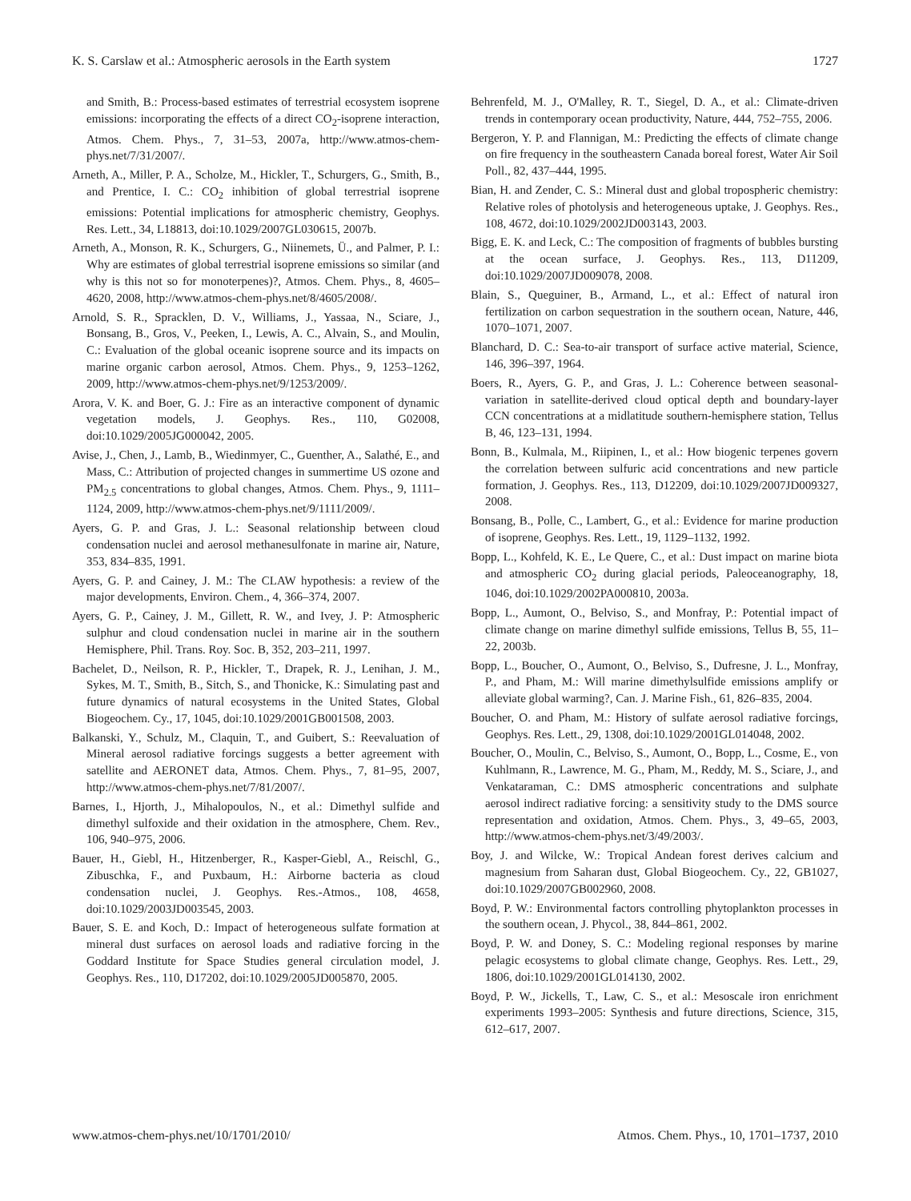K. S. Carslaw et al.: Atmospheric aerosols in the Earth system 1727
and Smith, B.: Process-based estimates of terrestrial ecosystem isoprene emissions: incorporating the effects of a direct CO<sub>2</sub>-isoprene interaction, Atmos. Chem. Phys., 7, 31–53, 2007a, http://www.atmos-chem-phys.net/7/31/2007/.
Arneth, A., Miller, P. A., Scholze, M., Hickler, T., Schurgers, G., Smith, B., and Prentice, I. C.: CO<sub>2</sub> inhibition of global terrestrial isoprene emissions: Potential implications for atmospheric chemistry, Geophys. Res. Lett., 34, L18813, doi:10.1029/2007GL030615, 2007b.
Arneth, A., Monson, R. K., Schurgers, G., Niinemets, Ü., and Palmer, P. I.: Why are estimates of global terrestrial isoprene emissions so similar (and why is this not so for monoterpenes)?, Atmos. Chem. Phys., 8, 4605–4620, 2008, http://www.atmos-chem-phys.net/8/4605/2008/.
Arnold, S. R., Spracklen, D. V., Williams, J., Yassaa, N., Sciare, J., Bonsang, B., Gros, V., Peeken, I., Lewis, A. C., Alvain, S., and Moulin, C.: Evaluation of the global oceanic isoprene source and its impacts on marine organic carbon aerosol, Atmos. Chem. Phys., 9, 1253–1262, 2009, http://www.atmos-chem-phys.net/9/1253/2009/.
Arora, V. K. and Boer, G. J.: Fire as an interactive component of dynamic vegetation models, J. Geophys. Res., 110, G02008, doi:10.1029/2005JG000042, 2005.
Avise, J., Chen, J., Lamb, B., Wiedinmyer, C., Guenther, A., Salathé, E., and Mass, C.: Attribution of projected changes in summertime US ozone and PM<sub>2.5</sub> concentrations to global changes, Atmos. Chem. Phys., 9, 1111–1124, 2009, http://www.atmos-chem-phys.net/9/1111/2009/.
Ayers, G. P. and Gras, J. L.: Seasonal relationship between cloud condensation nuclei and aerosol methanesulfonate in marine air, Nature, 353, 834–835, 1991.
Ayers, G. P. and Cainey, J. M.: The CLAW hypothesis: a review of the major developments, Environ. Chem., 4, 366–374, 2007.
Ayers, G. P., Cainey, J. M., Gillett, R. W., and Ivey, J. P: Atmospheric sulphur and cloud condensation nuclei in marine air in the southern Hemisphere, Phil. Trans. Roy. Soc. B, 352, 203–211, 1997.
Bachelet, D., Neilson, R. P., Hickler, T., Drapek, R. J., Lenihan, J. M., Sykes, M. T., Smith, B., Sitch, S., and Thonicke, K.: Simulating past and future dynamics of natural ecosystems in the United States, Global Biogeochem. Cy., 17, 1045, doi:10.1029/2001GB001508, 2003.
Balkanski, Y., Schulz, M., Claquin, T., and Guibert, S.: Reevaluation of Mineral aerosol radiative forcings suggests a better agreement with satellite and AERONET data, Atmos. Chem. Phys., 7, 81–95, 2007, http://www.atmos-chem-phys.net/7/81/2007/.
Barnes, I., Hjorth, J., Mihalopoulos, N., et al.: Dimethyl sulfide and dimethyl sulfoxide and their oxidation in the atmosphere, Chem. Rev., 106, 940–975, 2006.
Bauer, H., Giebl, H., Hitzenberger, R., Kasper-Giebl, A., Reischl, G., Zibuschka, F., and Puxbaum, H.: Airborne bacteria as cloud condensation nuclei, J. Geophys. Res.-Atmos., 108, 4658, doi:10.1029/2003JD003545, 2003.
Bauer, S. E. and Koch, D.: Impact of heterogeneous sulfate formation at mineral dust surfaces on aerosol loads and radiative forcing in the Goddard Institute for Space Studies general circulation model, J. Geophys. Res., 110, D17202, doi:10.1029/2005JD005870, 2005.
Behrenfeld, M. J., O'Malley, R. T., Siegel, D. A., et al.: Climate-driven trends in contemporary ocean productivity, Nature, 444, 752–755, 2006.
Bergeron, Y. P. and Flannigan, M.: Predicting the effects of climate change on fire frequency in the southeastern Canada boreal forest, Water Air Soil Poll., 82, 437–444, 1995.
Bian, H. and Zender, C. S.: Mineral dust and global tropospheric chemistry: Relative roles of photolysis and heterogeneous uptake, J. Geophys. Res., 108, 4672, doi:10.1029/2002JD003143, 2003.
Bigg, E. K. and Leck, C.: The composition of fragments of bubbles bursting at the ocean surface, J. Geophys. Res., 113, D11209, doi:10.1029/2007JD009078, 2008.
Blain, S., Queguiner, B., Armand, L., et al.: Effect of natural iron fertilization on carbon sequestration in the southern ocean, Nature, 446, 1070–1071, 2007.
Blanchard, D. C.: Sea-to-air transport of surface active material, Science, 146, 396–397, 1964.
Boers, R., Ayers, G. P., and Gras, J. L.: Coherence between seasonal-variation in satellite-derived cloud optical depth and boundary-layer CCN concentrations at a midlatitude southern-hemisphere station, Tellus B, 46, 123–131, 1994.
Bonn, B., Kulmala, M., Riipinen, I., et al.: How biogenic terpenes govern the correlation between sulfuric acid concentrations and new particle formation, J. Geophys. Res., 113, D12209, doi:10.1029/2007JD009327, 2008.
Bonsang, B., Polle, C., Lambert, G., et al.: Evidence for marine production of isoprene, Geophys. Res. Lett., 19, 1129–1132, 1992.
Bopp, L., Kohfeld, K. E., Le Quere, C., et al.: Dust impact on marine biota and atmospheric CO<sub>2</sub> during glacial periods, Paleoceanography, 18, 1046, doi:10.1029/2002PA000810, 2003a.
Bopp, L., Aumont, O., Belviso, S., and Monfray, P.: Potential impact of climate change on marine dimethyl sulfide emissions, Tellus B, 55, 11–22, 2003b.
Bopp, L., Boucher, O., Aumont, O., Belviso, S., Dufresne, J. L., Monfray, P., and Pham, M.: Will marine dimethylsulfide emissions amplify or alleviate global warming?, Can. J. Marine Fish., 61, 826–835, 2004.
Boucher, O. and Pham, M.: History of sulfate aerosol radiative forcings, Geophys. Res. Lett., 29, 1308, doi:10.1029/2001GL014048, 2002.
Boucher, O., Moulin, C., Belviso, S., Aumont, O., Bopp, L., Cosme, E., von Kuhlmann, R., Lawrence, M. G., Pham, M., Reddy, M. S., Sciare, J., and Venkataraman, C.: DMS atmospheric concentrations and sulphate aerosol indirect radiative forcing: a sensitivity study to the DMS source representation and oxidation, Atmos. Chem. Phys., 3, 49–65, 2003, http://www.atmos-chem-phys.net/3/49/2003/.
Boy, J. and Wilcke, W.: Tropical Andean forest derives calcium and magnesium from Saharan dust, Global Biogeochem. Cy., 22, GB1027, doi:10.1029/2007GB002960, 2008.
Boyd, P. W.: Environmental factors controlling phytoplankton processes in the southern ocean, J. Phycol., 38, 844–861, 2002.
Boyd, P. W. and Doney, S. C.: Modeling regional responses by marine pelagic ecosystems to global climate change, Geophys. Res. Lett., 29, 1806, doi:10.1029/2001GL014130, 2002.
Boyd, P. W., Jickells, T., Law, C. S., et al.: Mesoscale iron enrichment experiments 1993–2005: Synthesis and future directions, Science, 315, 612–617, 2007.
www.atmos-chem-phys.net/10/1701/2010/ Atmos. Chem. Phys., 10, 1701–1737, 2010